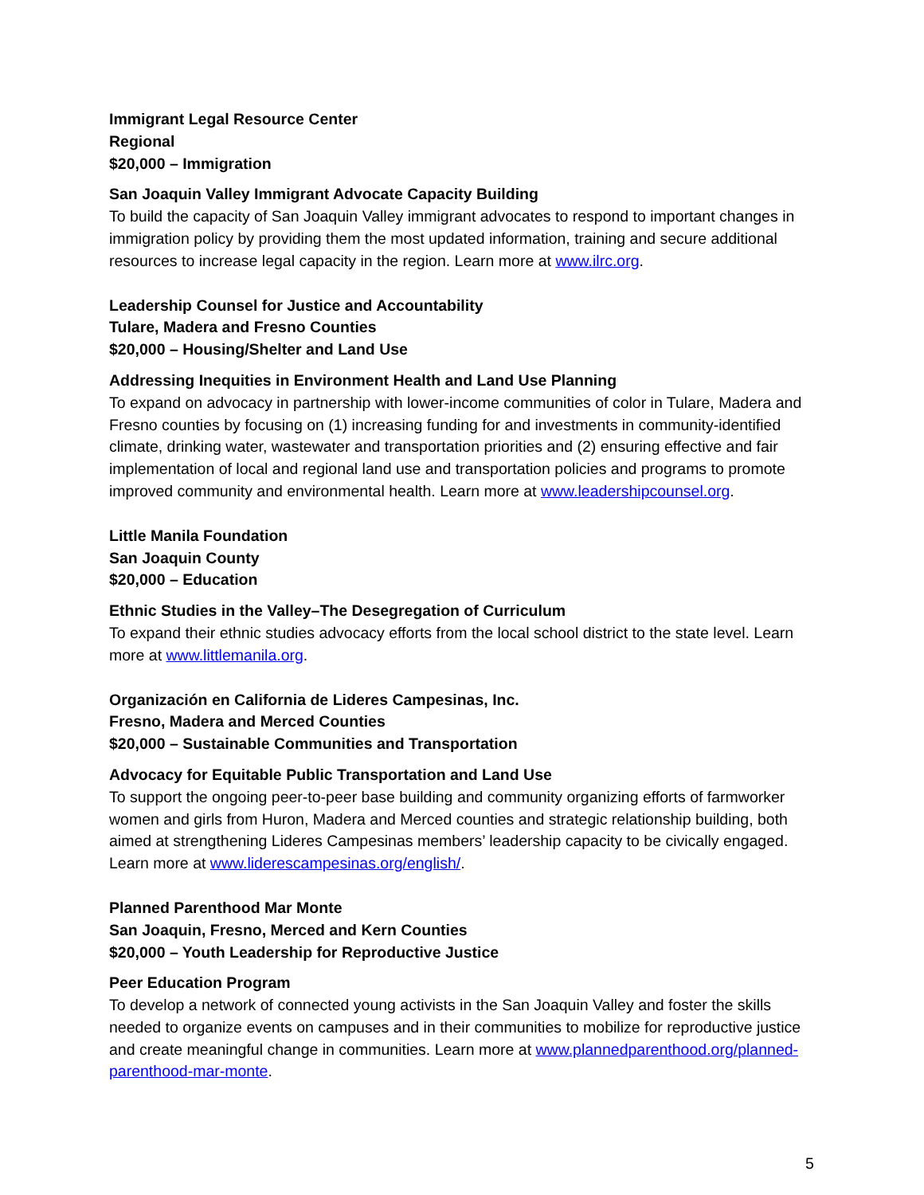Immigrant Legal Resource Center
Regional
$20,000 – Immigration
San Joaquin Valley Immigrant Advocate Capacity Building
To build the capacity of San Joaquin Valley immigrant advocates to respond to important changes in immigration policy by providing them the most updated information, training and secure additional resources to increase legal capacity in the region. Learn more at www.ilrc.org.
Leadership Counsel for Justice and Accountability
Tulare, Madera and Fresno Counties
$20,000 – Housing/Shelter and Land Use
Addressing Inequities in Environment Health and Land Use Planning
To expand on advocacy in partnership with lower-income communities of color in Tulare, Madera and Fresno counties by focusing on (1) increasing funding for and investments in community-identified climate, drinking water, wastewater and transportation priorities and (2) ensuring effective and fair implementation of local and regional land use and transportation policies and programs to promote improved community and environmental health. Learn more at www.leadershipcounsel.org.
Little Manila Foundation
San Joaquin County
$20,000 – Education
Ethnic Studies in the Valley–The Desegregation of Curriculum
To expand their ethnic studies advocacy efforts from the local school district to the state level. Learn more at www.littlemanila.org.
Organización en California de Lideres Campesinas, Inc.
Fresno, Madera and Merced Counties
$20,000 – Sustainable Communities and Transportation
Advocacy for Equitable Public Transportation and Land Use
To support the ongoing peer-to-peer base building and community organizing efforts of farmworker women and girls from Huron, Madera and Merced counties and strategic relationship building, both aimed at strengthening Lideres Campesinas members’ leadership capacity to be civically engaged. Learn more at www.liderescampesinas.org/english/.
Planned Parenthood Mar Monte
San Joaquin, Fresno, Merced and Kern Counties
$20,000 – Youth Leadership for Reproductive Justice
Peer Education Program
To develop a network of connected young activists in the San Joaquin Valley and foster the skills needed to organize events on campuses and in their communities to mobilize for reproductive justice and create meaningful change in communities. Learn more at www.plannedparenthood.org/planned-parenthood-mar-monte.
5